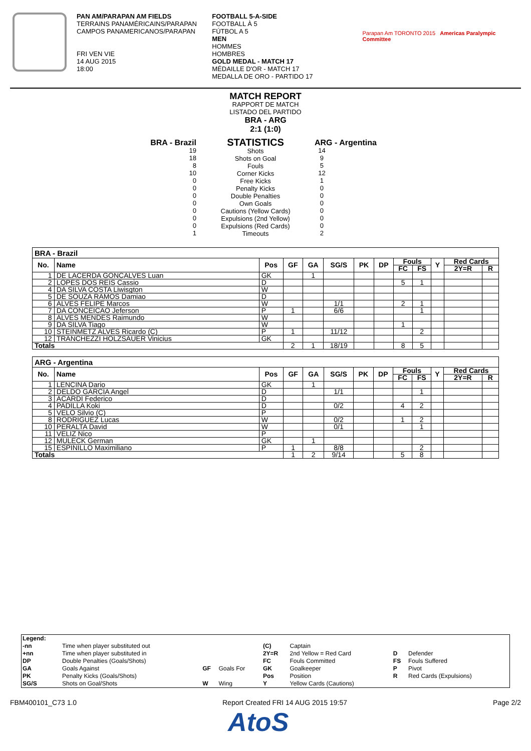PAN AM/PARAPAN AM FIELDS
TERRAINS PANAMÉRICAINS/PARAPAN
CAMPOS PANAMERICANOS/PARAPAN
FRI VEN VIE
14 AUG 2015
18:00
FOOTBALL 5-A-SIDE
FOOTBALL À 5
FÚTBOL A 5
MEN
HOMMES
HOMBRES
GOLD MEDAL - MATCH 17
MÉDAILLE D'OR - MATCH 17
MEDALLA DE ORO - PARTIDO 17
Parapan Am TORONTO 2015 Americas Paralympic Committee
MATCH REPORT
RAPPORT DE MATCH
LISTADO DEL PARTIDO
BRA - ARG
2:1 (1:0)
BRA - Brazil
19
18
8
10
0
0
0
0
0
0
0
1
STATISTICS
Shots
Shots on Goal
Fouls
Corner Kicks
Free Kicks
Penalty Kicks
Double Penalties
Own Goals
Cautions (Yellow Cards)
Expulsions (2nd Yellow)
Expulsions (Red Cards)
Timeouts
ARG - Argentina
14
9
5
12
1
0
0
0
0
0
0
2
| BRA - Brazil | | | | | | | | | | | | |
| No. | Name | Pos | GF | GA | SG/S | PK | DP | Fouls | | Y | Red Cards | |
| | | | | | | | | FC | FS | | 2Y=R | R |
| 1 | DE LACERDA GONCALVES Luan | GK | | 1 | | | | | | | | |
| 2 | LOPES DOS REIS Cassio | D | | | | | | 5 | 1 | | | |
| 4 | DA SILVA COSTA Liwisgton | W | | | | | | | | | | |
| 5 | DE SOUZA RAMOS Damiao | D | | | | | | | | | | |
| 6 | ALVES FELIPE Marcos | W | | | 1/1 | | | 2 | 1 | | | |
| 7 | DA CONCEICAO Jeferson | P | 1 | | 6/6 | | | | 1 | | | |
| 8 | ALVES MENDES Raimundo | W | | | | | | | | | | |
| 9 | DA SILVA Tiago | W | | | | | | 1 | | | | |
| 10 | STEINMETZ ALVES Ricardo (C) | P | 1 | | 11/12 | | | | 2 | | | |
| 12 | TRANCHEZZI HOLZSAUER Vinicius | GK | | | | | | | | | | |
| Totals | | | 2 | 1 | 18/19 | | | 8 | 5 | | | |
| ARG - Argentina | | | | | | | | | | | | |
| No. | Name | Pos | GF | GA | SG/S | PK | DP | Fouls | | Y | Red Cards | |
| | | | | | | | | FC | FS | | 2Y=R | R |
| 1 | LENCINA Dario | GK | | 1 | | | | | | | | |
| 2 | DELDO GARCIA Angel | D | | | 1/1 | | | | 1 | | | |
| 3 | ACARDI Federico | D | | | | | | | | | | |
| 4 | PADILLA Koki | D | | | 0/2 | | | 4 | 2 | | | |
| 5 | VELO Silvio (C) | P | | | | | | | | | | |
| 8 | RODRIGUEZ Lucas | W | | | 0/2 | | | 1 | 2 | | | |
| 10 | PERALTA David | W | | | 0/1 | | | | 1 | | | |
| 11 | VELIZ Nico | P | | | | | | | | | | |
| 12 | MULECK German | GK | | 1 | | | | | | | | |
| 15 | ESPINILLO Maximiliano | P | 1 | | 8/8 | | | | 2 | | | |
| Totals | | | 1 | 2 | 9/14 | | | 5 | 8 | | | |
| Legend: | | | | | | | |
| -nn | Time when player substituted out | | | (C) | Captain | | |
| +nn | Time when player substituted in | | | 2Y=R | 2nd Yellow = Red Card | D | Defender |
| DP | Double Penalties (Goals/Shots) | | | FC | Fouls Committed | FS | Fouls Suffered |
| GA | Goals Against | GF | Goals For | GK | Goalkeeper | P | Pivot |
| PK | Penalty Kicks (Goals/Shots) | | | Pos | Position | R | Red Cards (Expulsions) |
| SG/S | Shots on Goal/Shots | W | Wing | Y | Yellow Cards (Cautions) | | |
FBM400101_C73 1.0 Report Created FRI 14 AUG 2015 19:57 Page 2/2
AtoS